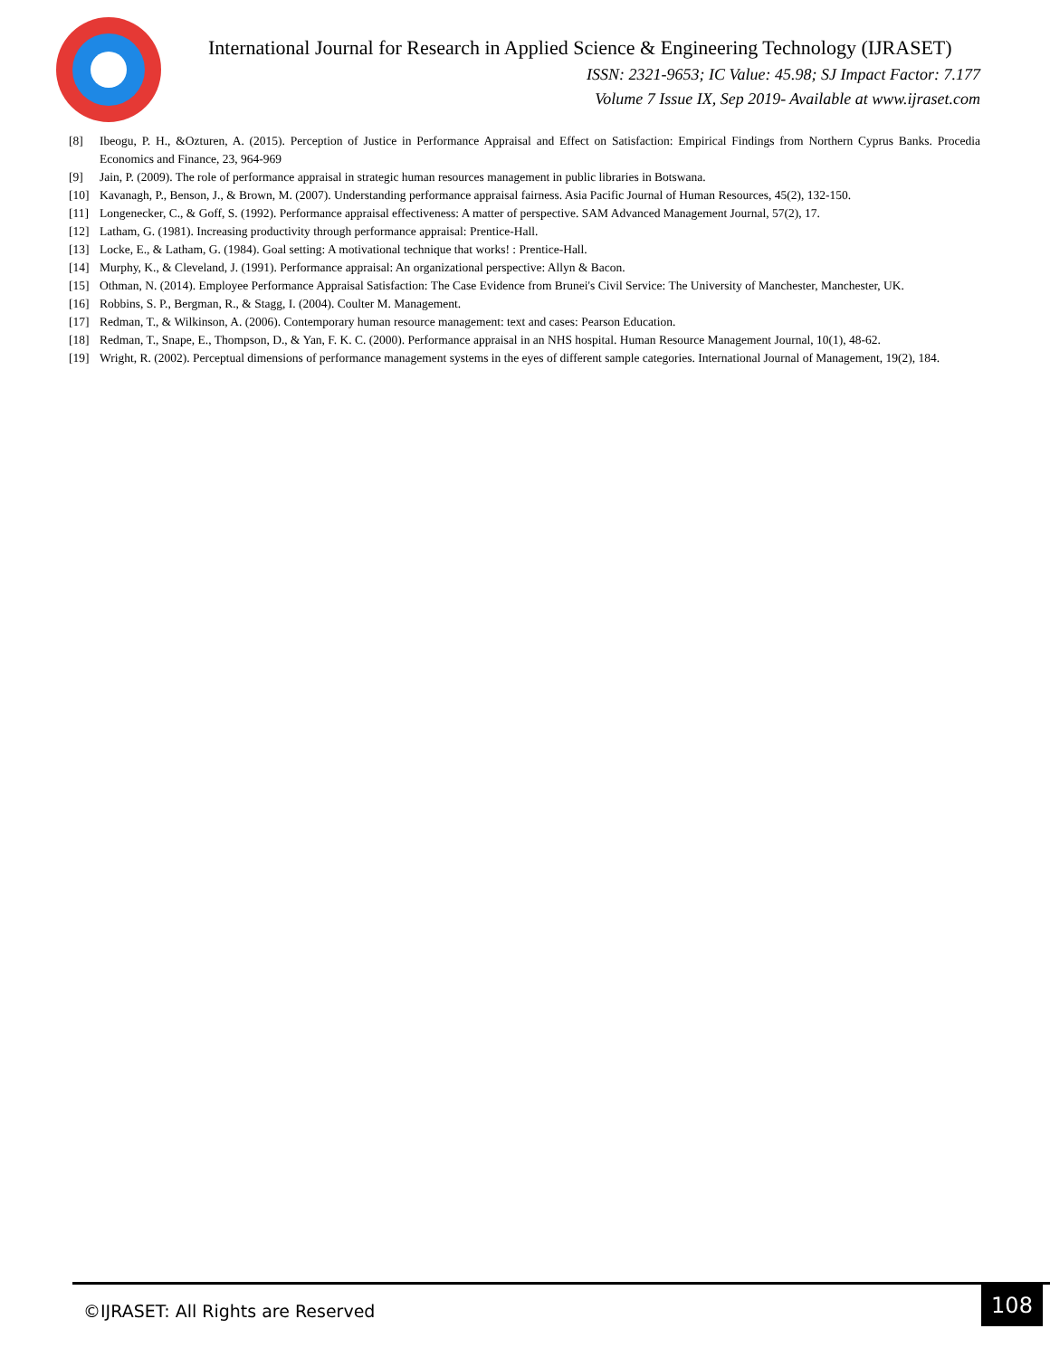International Journal for Research in Applied Science & Engineering Technology (IJRASET)
ISSN: 2321-9653; IC Value: 45.98; SJ Impact Factor: 7.177
Volume 7 Issue IX, Sep 2019- Available at www.ijraset.com
[8] Ibeogu, P. H., &Ozturen, A. (2015). Perception of Justice in Performance Appraisal and Effect on Satisfaction: Empirical Findings from Northern Cyprus Banks. Procedia Economics and Finance, 23, 964-969
[9] Jain, P. (2009). The role of performance appraisal in strategic human resources management in public libraries in Botswana.
[10] Kavanagh, P., Benson, J., & Brown, M. (2007). Understanding performance appraisal fairness. Asia Pacific Journal of Human Resources, 45(2), 132-150.
[11] Longenecker, C., & Goff, S. (1992). Performance appraisal effectiveness: A matter of perspective. SAM Advanced Management Journal, 57(2), 17.
[12] Latham, G. (1981). Increasing productivity through performance appraisal: Prentice-Hall.
[13] Locke, E., & Latham, G. (1984). Goal setting: A motivational technique that works! : Prentice-Hall.
[14] Murphy, K., & Cleveland, J. (1991). Performance appraisal: An organizational perspective: Allyn & Bacon.
[15] Othman, N. (2014). Employee Performance Appraisal Satisfaction: The Case Evidence from Brunei's Civil Service: The University of Manchester, Manchester, UK.
[16] Robbins, S. P., Bergman, R., & Stagg, I. (2004). Coulter M. Management.
[17] Redman, T., & Wilkinson, A. (2006). Contemporary human resource management: text and cases: Pearson Education.
[18] Redman, T., Snape, E., Thompson, D., & Yan, F. K. C. (2000). Performance appraisal in an NHS hospital. Human Resource Management Journal, 10(1), 48-62.
[19] Wright, R. (2002). Perceptual dimensions of performance management systems in the eyes of different sample categories. International Journal of Management, 19(2), 184.
©IJRASET: All Rights are Reserved
108